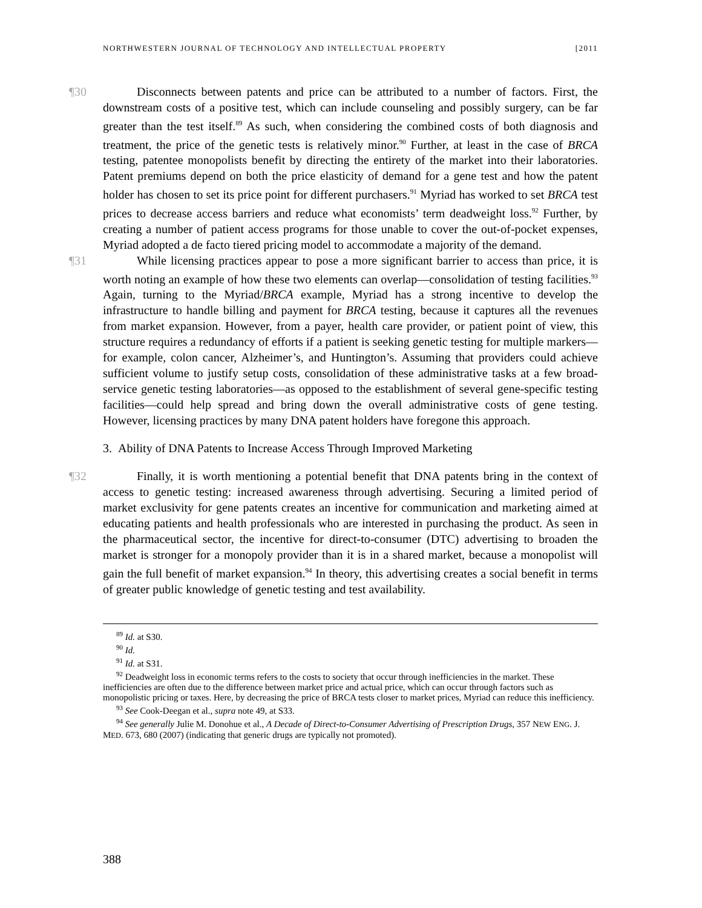NORTHWESTERN JOURNAL OF TECHNOLOGY AND INTELLECTUAL PROPERTY [2011
¶30 Disconnects between patents and price can be attributed to a number of factors. First, the downstream costs of a positive test, which can include counseling and possibly surgery, can be far greater than the test itself.<sup>89</sup> As such, when considering the combined costs of both diagnosis and treatment, the price of the genetic tests is relatively minor.<sup>90</sup> Further, at least in the case of BRCA testing, patentee monopolists benefit by directing the entirety of the market into their laboratories. Patent premiums depend on both the price elasticity of demand for a gene test and how the patent holder has chosen to set its price point for different purchasers.<sup>91</sup> Myriad has worked to set BRCA test prices to decrease access barriers and reduce what economists’ term deadweight loss.<sup>92</sup> Further, by creating a number of patient access programs for those unable to cover the out-of-pocket expenses, Myriad adopted a de facto tiered pricing model to accommodate a majority of the demand.
¶31 While licensing practices appear to pose a more significant barrier to access than price, it is worth noting an example of how these two elements can overlap—consolidation of testing facilities.<sup>93</sup> Again, turning to the Myriad/BRCA example, Myriad has a strong incentive to develop the infrastructure to handle billing and payment for BRCA testing, because it captures all the revenues from market expansion. However, from a payer, health care provider, or patient point of view, this structure requires a redundancy of efforts if a patient is seeking genetic testing for multiple markers—for example, colon cancer, Alzheimer’s, and Huntington’s. Assuming that providers could achieve sufficient volume to justify setup costs, consolidation of these administrative tasks at a few broad-service genetic testing laboratories—as opposed to the establishment of several gene-specific testing facilities—could help spread and bring down the overall administrative costs of gene testing. However, licensing practices by many DNA patent holders have foregone this approach.
3. Ability of DNA Patents to Increase Access Through Improved Marketing
¶32 Finally, it is worth mentioning a potential benefit that DNA patents bring in the context of access to genetic testing: increased awareness through advertising. Securing a limited period of market exclusivity for gene patents creates an incentive for communication and marketing aimed at educating patients and health professionals who are interested in purchasing the product. As seen in the pharmaceutical sector, the incentive for direct-to-consumer (DTC) advertising to broaden the market is stronger for a monopoly provider than it is in a shared market, because a monopolist will gain the full benefit of market expansion.<sup>94</sup> In theory, this advertising creates a social benefit in terms of greater public knowledge of genetic testing and test availability.
<sup>89</sup> Id. at S30.
<sup>90</sup> Id.
<sup>91</sup> Id. at S31.
<sup>92</sup> Deadweight loss in economic terms refers to the costs to society that occur through inefficiencies in the market. These inefficiencies are often due to the difference between market price and actual price, which can occur through factors such as monopolistic pricing or taxes. Here, by decreasing the price of BRCA tests closer to market prices, Myriad can reduce this inefficiency.
<sup>93</sup> See Cook-Deegan et al., supra note 49, at S33.
<sup>94</sup> See generally Julie M. Donohue et al., A Decade of Direct-to-Consumer Advertising of Prescription Drugs, 357 NEW ENG. J. MED. 673, 680 (2007) (indicating that generic drugs are typically not promoted).
388